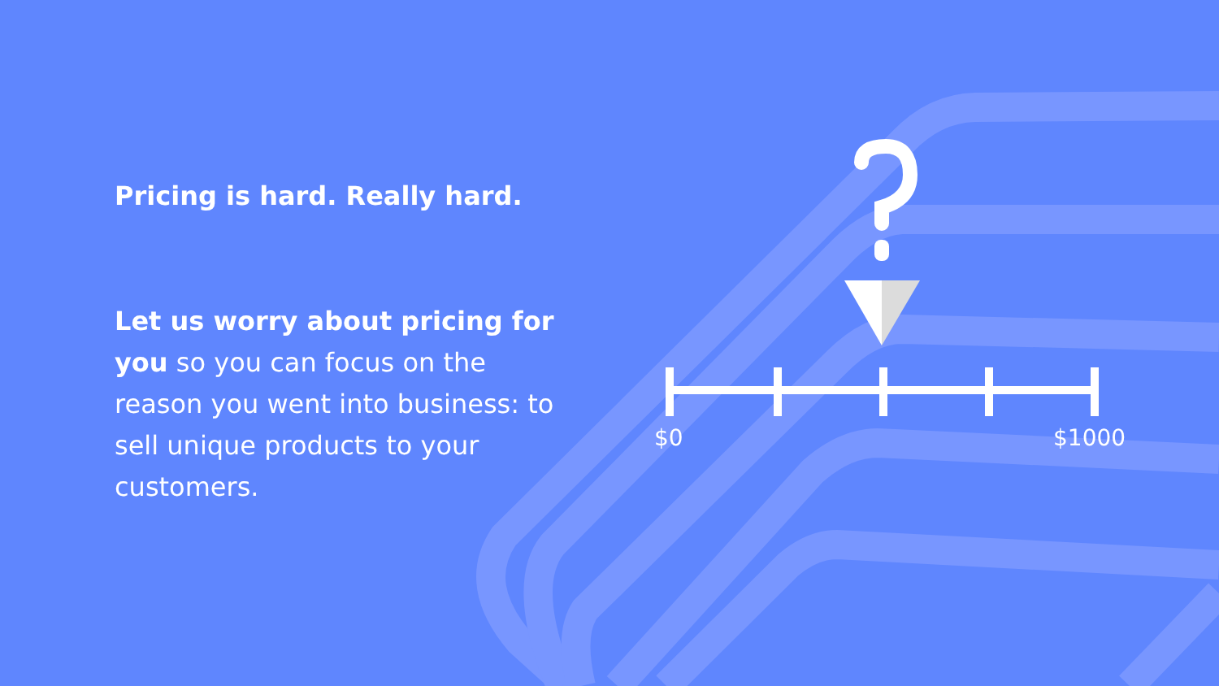Pricing is hard. Really hard.
Let us worry about pricing for you so you can focus on the reason you went into business: to sell unique products to your customers.
$0 $1000